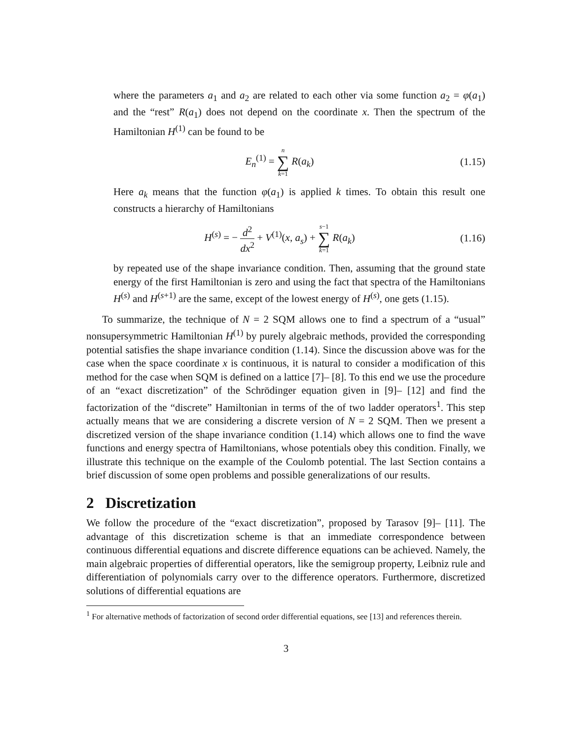where the parameters a<sub>1</sub> and a<sub>2</sub> are related to each other via some function a<sub>2</sub> = φ(a<sub>1</sub>) and the “rest” R(a<sub>1</sub>) does not depend on the coordinate x. Then the spectrum of the Hamiltonian H<sup>(1)</sup> can be found to be
E<sub>n</sub><sup>(1)</sup> = n ∑ k=1 R(a<sub>k</sub>) (1.15)
Here a<sub>k</sub> means that the function φ(a<sub>1</sub>) is applied k times. To obtain this result one constructs a hierarchy of Hamiltonians
H<sup>(s)</sup> = − d<sup>2</sup> dx<sup>2</sup> + V<sup>(1)</sup>(x, a<sub>s</sub>) + s−1 ∑ k=1 R(a<sub>k</sub>)
(1.16)
by repeated use of the shape invariance condition. Then, assuming that the ground state energy of the first Hamiltonian is zero and using the fact that spectra of the Hamiltonians H<sup>(s)</sup> and H<sup>(s+1)</sup> are the same, except of the lowest energy of H<sup>(s)</sup>, one gets (1.15).
To summarize, the technique of N = 2 SQM allows one to find a spectrum of a “usual” nonsupersymmetric Hamiltonian H<sup>(1)</sup> by purely algebraic methods, provided the corresponding potential satisfies the shape invariance condition (1.14). Since the discussion above was for the case when the space coordinate x is continuous, it is natural to consider a modification of this method for the case when SQM is defined on a lattice [7]– [8]. To this end we use the procedure of an “exact discretization” of the Schrödinger equation given in [9]– [12] and find the factorization of the “discrete” Hamiltonian in terms of the of two ladder operators<sup>1</sup>. This step actually means that we are considering a discrete version of N = 2 SQM. Then we present a discretized version of the shape invariance condition (1.14) which allows one to find the wave functions and energy spectra of Hamiltonians, whose potentials obey this condition. Finally, we illustrate this technique on the example of the Coulomb potential. The last Section contains a brief discussion of some open problems and possible generalizations of our results.
2 Discretization
We follow the procedure of the “exact discretization”, proposed by Tarasov [9]– [11]. The advantage of this discretization scheme is that an immediate correspondence between continuous differential equations and discrete difference equations can be achieved. Namely, the main algebraic properties of differential operators, like the semigroup property, Leibniz rule and differentiation of polynomials carry over to the difference operators. Furthermore, discretized solutions of differential equations are
<sup>1</sup> For alternative methods of factorization of second order differential equations, see [13] and references therein.
3